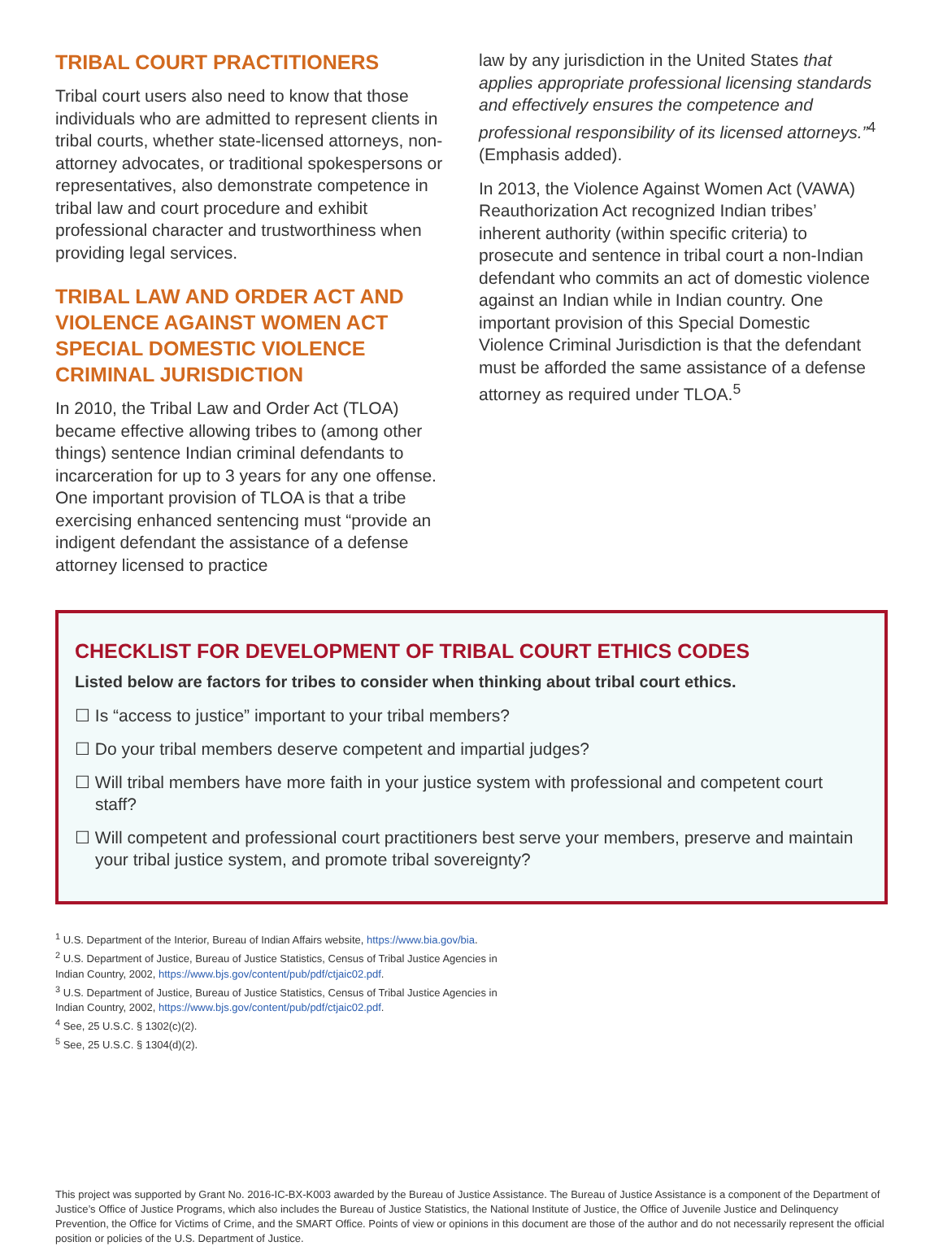TRIBAL COURT PRACTITIONERS
Tribal court users also need to know that those individuals who are admitted to represent clients in tribal courts, whether state-licensed attorneys, non-attorney advocates, or traditional spokespersons or representatives, also demonstrate competence in tribal law and court procedure and exhibit professional character and trustworthiness when providing legal services.
TRIBAL LAW AND ORDER ACT AND VIOLENCE AGAINST WOMEN ACT SPECIAL DOMESTIC VIOLENCE CRIMINAL JURISDICTION
In 2010, the Tribal Law and Order Act (TLOA) became effective allowing tribes to (among other things) sentence Indian criminal defendants to incarceration for up to 3 years for any one offense. One important provision of TLOA is that a tribe exercising enhanced sentencing must “provide an indigent defendant the assistance of a defense attorney licensed to practice
law by any jurisdiction in the United States that applies appropriate professional licensing standards and effectively ensures the competence and professional responsibility of its licensed attorneys.”<sup>4</sup> (Emphasis added).
In 2013, the Violence Against Women Act (VAWA) Reauthorization Act recognized Indian tribes’ inherent authority (within specific criteria) to prosecute and sentence in tribal court a non-Indian defendant who commits an act of domestic violence against an Indian while in Indian country. One important provision of this Special Domestic Violence Criminal Jurisdiction is that the defendant must be afforded the same assistance of a defense attorney as required under TLOA.<sup>5</sup>
CHECKLIST FOR DEVELOPMENT OF TRIBAL COURT ETHICS CODES
Listed below are factors for tribes to consider when thinking about tribal court ethics.
☐ Is “access to justice” important to your tribal members?
☐ Do your tribal members deserve competent and impartial judges?
☐ Will tribal members have more faith in your justice system with professional and competent court staff?
☐ Will competent and professional court practitioners best serve your members, preserve and maintain your tribal justice system, and promote tribal sovereignty?
<sup>1</sup> U.S. Department of the Interior, Bureau of Indian Affairs website, https://www.bia.gov/bia.
<sup>2</sup> U.S. Department of Justice, Bureau of Justice Statistics, Census of Tribal Justice Agencies in Indian Country, 2002, https://www.bjs.gov/content/pub/pdf/ctjaic02.pdf.
<sup>3</sup> U.S. Department of Justice, Bureau of Justice Statistics, Census of Tribal Justice Agencies in Indian Country, 2002, https://www.bjs.gov/content/pub/pdf/ctjaic02.pdf.
<sup>4</sup> See, 25 U.S.C. § 1302(c)(2).
<sup>5</sup> See, 25 U.S.C. § 1304(d)(2).
This project was supported by Grant No. 2016-IC-BX-K003 awarded by the Bureau of Justice Assistance. The Bureau of Justice Assistance is a component of the Department of Justice’s Office of Justice Programs, which also includes the Bureau of Justice Statistics, the National Institute of Justice, the Office of Juvenile Justice and Delinquency Prevention, the Office for Victims of Crime, and the SMART Office. Points of view or opinions in this document are those of the author and do not necessarily represent the official position or policies of the U.S. Department of Justice.